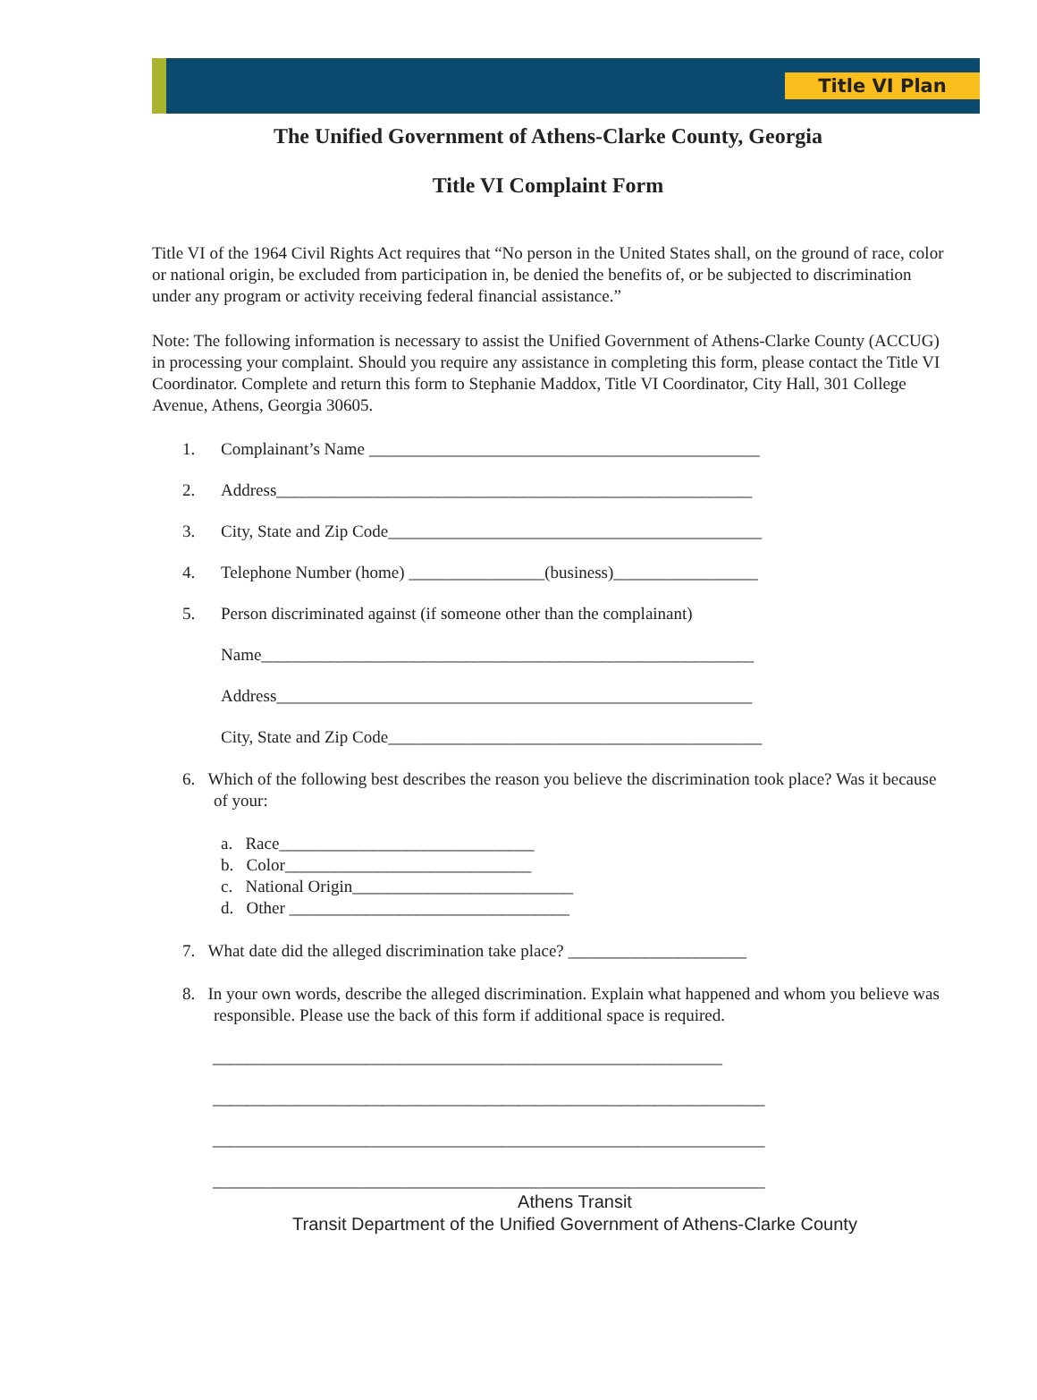Title VI Plan
The Unified Government of Athens-Clarke County, Georgia
Title VI Complaint Form
Title VI of the 1964 Civil Rights Act requires that “No person in the United States shall, on the ground of race, color or national origin, be excluded from participation in, be denied the benefits of, or be subjected to discrimination under any program or activity receiving federal financial assistance.”
Note: The following information is necessary to assist the Unified Government of Athens-Clarke County (ACCUG) in processing your complaint. Should you require any assistance in completing this form, please contact the Title VI Coordinator. Complete and return this form to Stephanie Maddox, Title VI Coordinator, City Hall, 301 College Avenue, Athens, Georgia 30605.
1. Complainant’s Name ______________________________________________
2. Address________________________________________________________
3. City, State and Zip Code____________________________________________
4. Telephone Number (home) ________________(business)_________________
5. Person discriminated against (if someone other than the complainant)
Name__________________________________________________________
Address________________________________________________________
City, State and Zip Code____________________________________________
6. Which of the following best describes the reason you believe the discrimination took place? Was it because of your:
a. Race______________________________
b. Color_____________________________
c. National Origin__________________________
d. Other _________________________________
7. What date did the alleged discrimination take place? _____________________
8. In your own words, describe the alleged discrimination. Explain what happened and whom you believe was responsible. Please use the back of this form if additional space is required.
____________________________________________________________
_________________________________________________________________
_________________________________________________________________
_________________________________________________________________
Athens Transit
Transit Department of the Unified Government of Athens-Clarke County